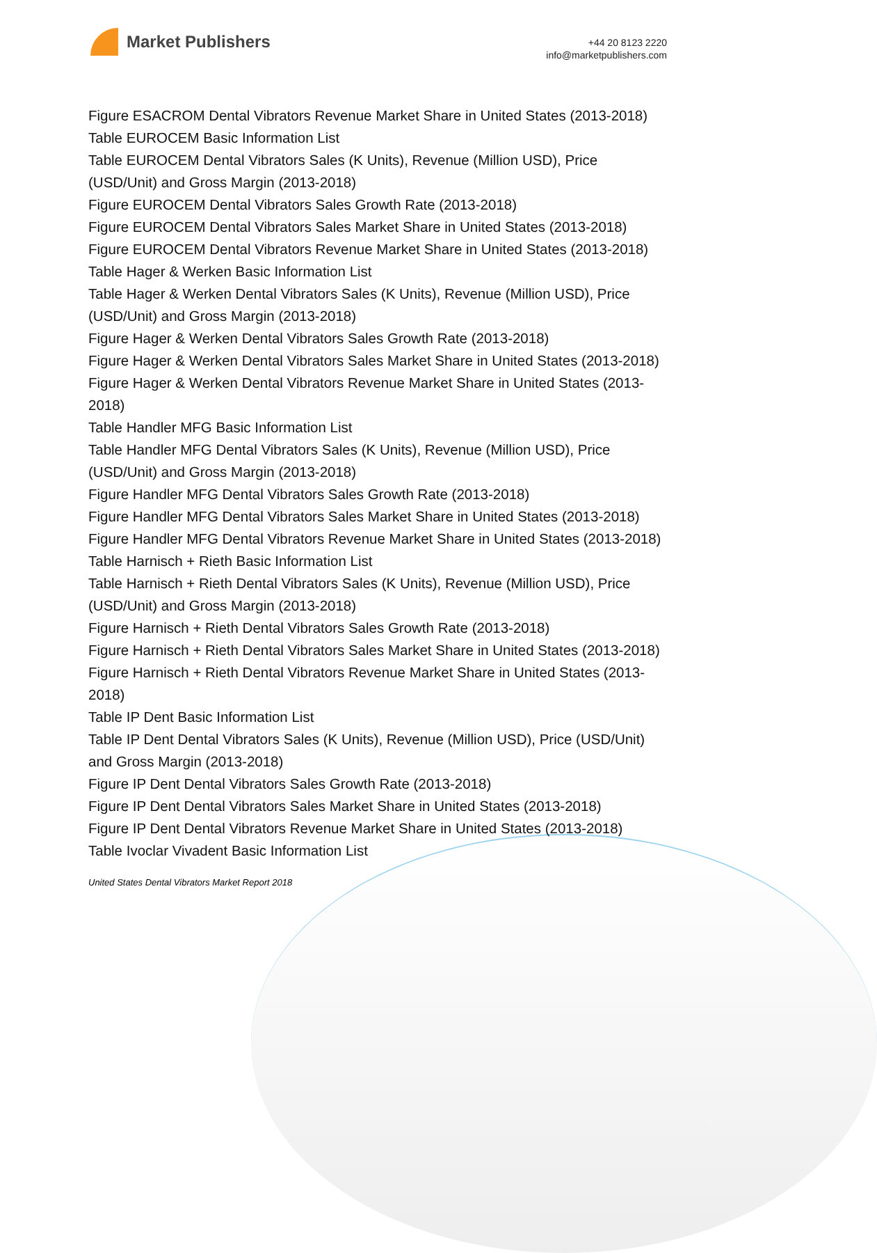Market Publishers
+44 20 8123 2220
info@marketpublishers.com
Figure ESACROM Dental Vibrators Revenue Market Share in United States (2013-2018)
Table EUROCEM Basic Information List
Table EUROCEM Dental Vibrators Sales (K Units), Revenue (Million USD), Price (USD/Unit) and Gross Margin (2013-2018)
Figure EUROCEM Dental Vibrators Sales Growth Rate (2013-2018)
Figure EUROCEM Dental Vibrators Sales Market Share in United States (2013-2018)
Figure EUROCEM Dental Vibrators Revenue Market Share in United States (2013-2018)
Table Hager & Werken Basic Information List
Table Hager & Werken Dental Vibrators Sales (K Units), Revenue (Million USD), Price (USD/Unit) and Gross Margin (2013-2018)
Figure Hager & Werken Dental Vibrators Sales Growth Rate (2013-2018)
Figure Hager & Werken Dental Vibrators Sales Market Share in United States (2013-2018)
Figure Hager & Werken Dental Vibrators Revenue Market Share in United States (2013-2018)
Table Handler MFG Basic Information List
Table Handler MFG Dental Vibrators Sales (K Units), Revenue (Million USD), Price (USD/Unit) and Gross Margin (2013-2018)
Figure Handler MFG Dental Vibrators Sales Growth Rate (2013-2018)
Figure Handler MFG Dental Vibrators Sales Market Share in United States (2013-2018)
Figure Handler MFG Dental Vibrators Revenue Market Share in United States (2013-2018)
Table Harnisch + Rieth Basic Information List
Table Harnisch + Rieth Dental Vibrators Sales (K Units), Revenue (Million USD), Price (USD/Unit) and Gross Margin (2013-2018)
Figure Harnisch + Rieth Dental Vibrators Sales Growth Rate (2013-2018)
Figure Harnisch + Rieth Dental Vibrators Sales Market Share in United States (2013-2018)
Figure Harnisch + Rieth Dental Vibrators Revenue Market Share in United States (2013-2018)
Table IP Dent Basic Information List
Table IP Dent Dental Vibrators Sales (K Units), Revenue (Million USD), Price (USD/Unit) and Gross Margin (2013-2018)
Figure IP Dent Dental Vibrators Sales Growth Rate (2013-2018)
Figure IP Dent Dental Vibrators Sales Market Share in United States (2013-2018)
Figure IP Dent Dental Vibrators Revenue Market Share in United States (2013-2018)
Table Ivoclar Vivadent Basic Information List
United States Dental Vibrators Market Report 2018